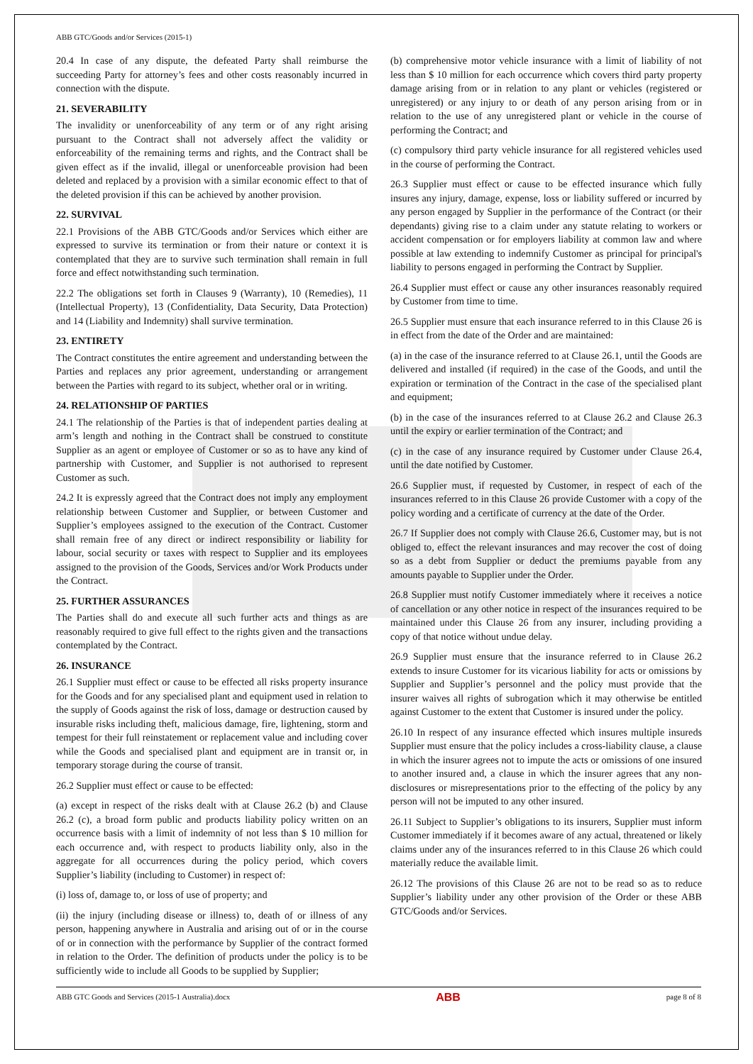ABB GTC/Goods and/or Services (2015-1)
20.4 In case of any dispute, the defeated Party shall reimburse the succeeding Party for attorney’s fees and other costs reasonably incurred in connection with the dispute.
21. SEVERABILITY
The invalidity or unenforceability of any term or of any right arising pursuant to the Contract shall not adversely affect the validity or enforceability of the remaining terms and rights, and the Contract shall be given effect as if the invalid, illegal or unenforceable provision had been deleted and replaced by a provision with a similar economic effect to that of the deleted provision if this can be achieved by another provision.
22. SURVIVAL
22.1 Provisions of the ABB GTC/Goods and/or Services which either are expressed to survive its termination or from their nature or context it is contemplated that they are to survive such termination shall remain in full force and effect notwithstanding such termination.
22.2 The obligations set forth in Clauses 9 (Warranty), 10 (Remedies), 11 (Intellectual Property), 13 (Confidentiality, Data Security, Data Protection) and 14 (Liability and Indemnity) shall survive termination.
23. ENTIRETY
The Contract constitutes the entire agreement and understanding between the Parties and replaces any prior agreement, understanding or arrangement between the Parties with regard to its subject, whether oral or in writing.
24. RELATIONSHIP OF PARTIES
24.1 The relationship of the Parties is that of independent parties dealing at arm’s length and nothing in the Contract shall be construed to constitute Supplier as an agent or employee of Customer or so as to have any kind of partnership with Customer, and Supplier is not authorised to represent Customer as such.
24.2 It is expressly agreed that the Contract does not imply any employment relationship between Customer and Supplier, or between Customer and Supplier’s employees assigned to the execution of the Contract. Customer shall remain free of any direct or indirect responsibility or liability for labour, social security or taxes with respect to Supplier and its employees assigned to the provision of the Goods, Services and/or Work Products under the Contract.
25. FURTHER ASSURANCES
The Parties shall do and execute all such further acts and things as are reasonably required to give full effect to the rights given and the transactions contemplated by the Contract.
26. INSURANCE
26.1 Supplier must effect or cause to be effected all risks property insurance for the Goods and for any specialised plant and equipment used in relation to the supply of Goods against the risk of loss, damage or destruction caused by insurable risks including theft, malicious damage, fire, lightening, storm and tempest for their full reinstatement or replacement value and including cover while the Goods and specialised plant and equipment are in transit or, in temporary storage during the course of transit.
26.2 Supplier must effect or cause to be effected:
(a) except in respect of the risks dealt with at Clause 26.2 (b) and Clause 26.2 (c), a broad form public and products liability policy written on an occurrence basis with a limit of indemnity of not less than $ 10 million for each occurrence and, with respect to products liability only, also in the aggregate for all occurrences during the policy period, which covers Supplier’s liability (including to Customer) in respect of:
(i) loss of, damage to, or loss of use of property; and
(ii) the injury (including disease or illness) to, death of or illness of any person, happening anywhere in Australia and arising out of or in the course of or in connection with the performance by Supplier of the contract formed in relation to the Order. The definition of products under the policy is to be sufficiently wide to include all Goods to be supplied by Supplier;
(b) comprehensive motor vehicle insurance with a limit of liability of not less than $ 10 million for each occurrence which covers third party property damage arising from or in relation to any plant or vehicles (registered or unregistered) or any injury to or death of any person arising from or in relation to the use of any unregistered plant or vehicle in the course of performing the Contract; and
(c) compulsory third party vehicle insurance for all registered vehicles used in the course of performing the Contract.
26.3 Supplier must effect or cause to be effected insurance which fully insures any injury, damage, expense, loss or liability suffered or incurred by any person engaged by Supplier in the performance of the Contract (or their dependants) giving rise to a claim under any statute relating to workers or accident compensation or for employers liability at common law and where possible at law extending to indemnify Customer as principal for principal's liability to persons engaged in performing the Contract by Supplier.
26.4 Supplier must effect or cause any other insurances reasonably required by Customer from time to time.
26.5 Supplier must ensure that each insurance referred to in this Clause 26 is in effect from the date of the Order and are maintained:
(a) in the case of the insurance referred to at Clause 26.1, until the Goods are delivered and installed (if required) in the case of the Goods, and until the expiration or termination of the Contract in the case of the specialised plant and equipment;
(b) in the case of the insurances referred to at Clause 26.2 and Clause 26.3 until the expiry or earlier termination of the Contract; and
(c) in the case of any insurance required by Customer under Clause 26.4, until the date notified by Customer.
26.6 Supplier must, if requested by Customer, in respect of each of the insurances referred to in this Clause 26 provide Customer with a copy of the policy wording and a certificate of currency at the date of the Order.
26.7 If Supplier does not comply with Clause 26.6, Customer may, but is not obliged to, effect the relevant insurances and may recover the cost of doing so as a debt from Supplier or deduct the premiums payable from any amounts payable to Supplier under the Order.
26.8 Supplier must notify Customer immediately where it receives a notice of cancellation or any other notice in respect of the insurances required to be maintained under this Clause 26 from any insurer, including providing a copy of that notice without undue delay.
26.9 Supplier must ensure that the insurance referred to in Clause 26.2 extends to insure Customer for its vicarious liability for acts or omissions by Supplier and Supplier’s personnel and the policy must provide that the insurer waives all rights of subrogation which it may otherwise be entitled against Customer to the extent that Customer is insured under the policy.
26.10 In respect of any insurance effected which insures multiple insureds Supplier must ensure that the policy includes a cross-liability clause, a clause in which the insurer agrees not to impute the acts or omissions of one insured to another insured and, a clause in which the insurer agrees that any non-disclosures or misrepresentations prior to the effecting of the policy by any person will not be imputed to any other insured.
26.11 Subject to Supplier’s obligations to its insurers, Supplier must inform Customer immediately if it becomes aware of any actual, threatened or likely claims under any of the insurances referred to in this Clause 26 which could materially reduce the available limit.
26.12 The provisions of this Clause 26 are not to be read so as to reduce Supplier’s liability under any other provision of the Order or these ABB GTC/Goods and/or Services.
ABB GTC Goods and Services (2015-1 Australia).docx ABB page 8 of 8